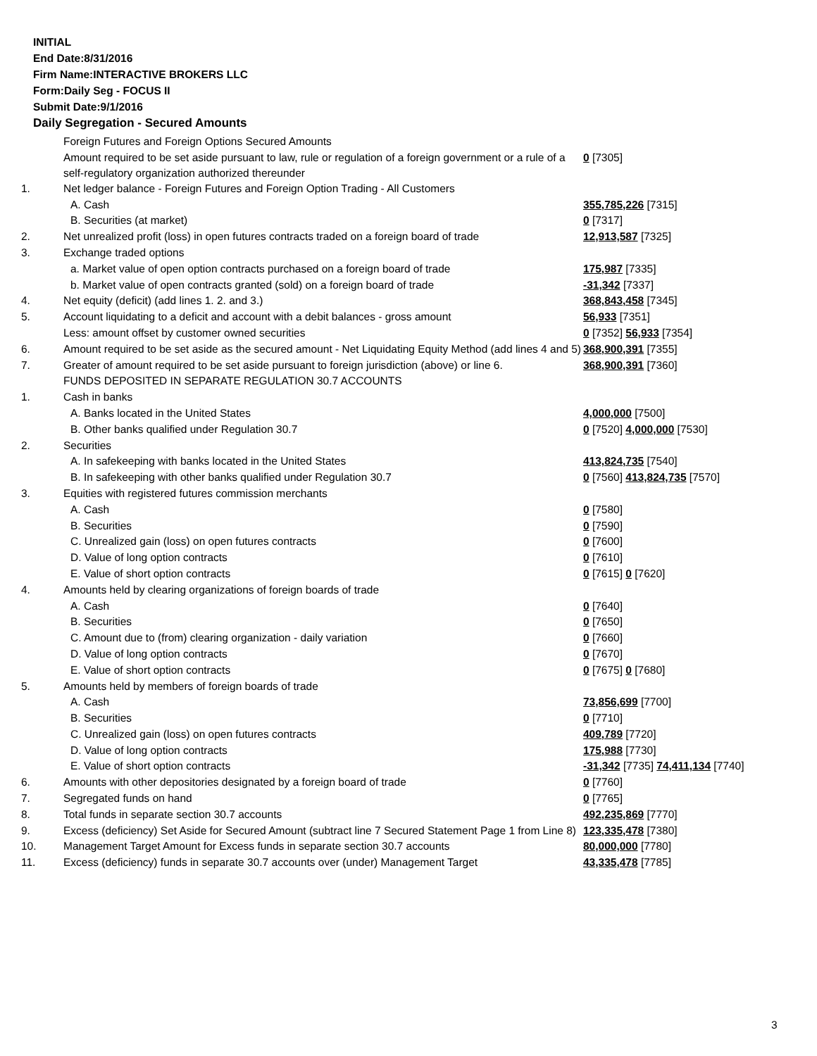INITIAL
End Date:8/31/2016
Firm Name:INTERACTIVE BROKERS LLC
Form:Daily Seg - FOCUS II
Submit Date:9/1/2016
Daily Segregation - Secured Amounts
| | Foreign Futures and Foreign Options Secured Amounts | |
| | Amount required to be set aside pursuant to law, rule or regulation of a foreign government or a rule of a self-regulatory organization authorized thereunder | 0 [7305] |
| 1. | Net ledger balance - Foreign Futures and Foreign Option Trading - All Customers | |
| | A. Cash | 355,785,226 [7315] |
| | B. Securities (at market) | 0 [7317] |
| 2. | Net unrealized profit (loss) in open futures contracts traded on a foreign board of trade | 12,913,587 [7325] |
| 3. | Exchange traded options | |
| | a. Market value of open option contracts purchased on a foreign board of trade | 175,987 [7335] |
| | b. Market value of open contracts granted (sold) on a foreign board of trade | -31,342 [7337] |
| 4. | Net equity (deficit) (add lines 1. 2. and 3.) | 368,843,458 [7345] |
| 5. | Account liquidating to a deficit and account with a debit balances - gross amount | 56,933 [7351] |
| | Less: amount offset by customer owned securities | 0 [7352] 56,933 [7354] |
| 6. | Amount required to be set aside as the secured amount - Net Liquidating Equity Method (add lines 4 and 5) | 368,900,391 [7355] |
| 7. | Greater of amount required to be set aside pursuant to foreign jurisdiction (above) or line 6. | 368,900,391 [7360] |
| | FUNDS DEPOSITED IN SEPARATE REGULATION 30.7 ACCOUNTS | |
| 1. | Cash in banks | |
| | A. Banks located in the United States | 4,000,000 [7500] |
| | B. Other banks qualified under Regulation 30.7 | 0 [7520] 4,000,000 [7530] |
| 2. | Securities | |
| | A. In safekeeping with banks located in the United States | 413,824,735 [7540] |
| | B. In safekeeping with other banks qualified under Regulation 30.7 | 0 [7560] 413,824,735 [7570] |
| 3. | Equities with registered futures commission merchants | |
| | A. Cash | 0 [7580] |
| | B. Securities | 0 [7590] |
| | C. Unrealized gain (loss) on open futures contracts | 0 [7600] |
| | D. Value of long option contracts | 0 [7610] |
| | E. Value of short option contracts | 0 [7615] 0 [7620] |
| 4. | Amounts held by clearing organizations of foreign boards of trade | |
| | A. Cash | 0 [7640] |
| | B. Securities | 0 [7650] |
| | C. Amount due to (from) clearing organization - daily variation | 0 [7660] |
| | D. Value of long option contracts | 0 [7670] |
| | E. Value of short option contracts | 0 [7675] 0 [7680] |
| 5. | Amounts held by members of foreign boards of trade | |
| | A. Cash | 73,856,699 [7700] |
| | B. Securities | 0 [7710] |
| | C. Unrealized gain (loss) on open futures contracts | 409,789 [7720] |
| | D. Value of long option contracts | 175,988 [7730] |
| | E. Value of short option contracts | -31,342 [7735] 74,411,134 [7740] |
| 6. | Amounts with other depositories designated by a foreign board of trade | 0 [7760] |
| 7. | Segregated funds on hand | 0 [7765] |
| 8. | Total funds in separate section 30.7 accounts | 492,235,869 [7770] |
| 9. | Excess (deficiency) Set Aside for Secured Amount (subtract line 7 Secured Statement Page 1 from Line 8) | 123,335,478 [7380] |
| 10. | Management Target Amount for Excess funds in separate section 30.7 accounts | 80,000,000 [7780] |
| 11. | Excess (deficiency) funds in separate 30.7 accounts over (under) Management Target | 43,335,478 [7785] |
3